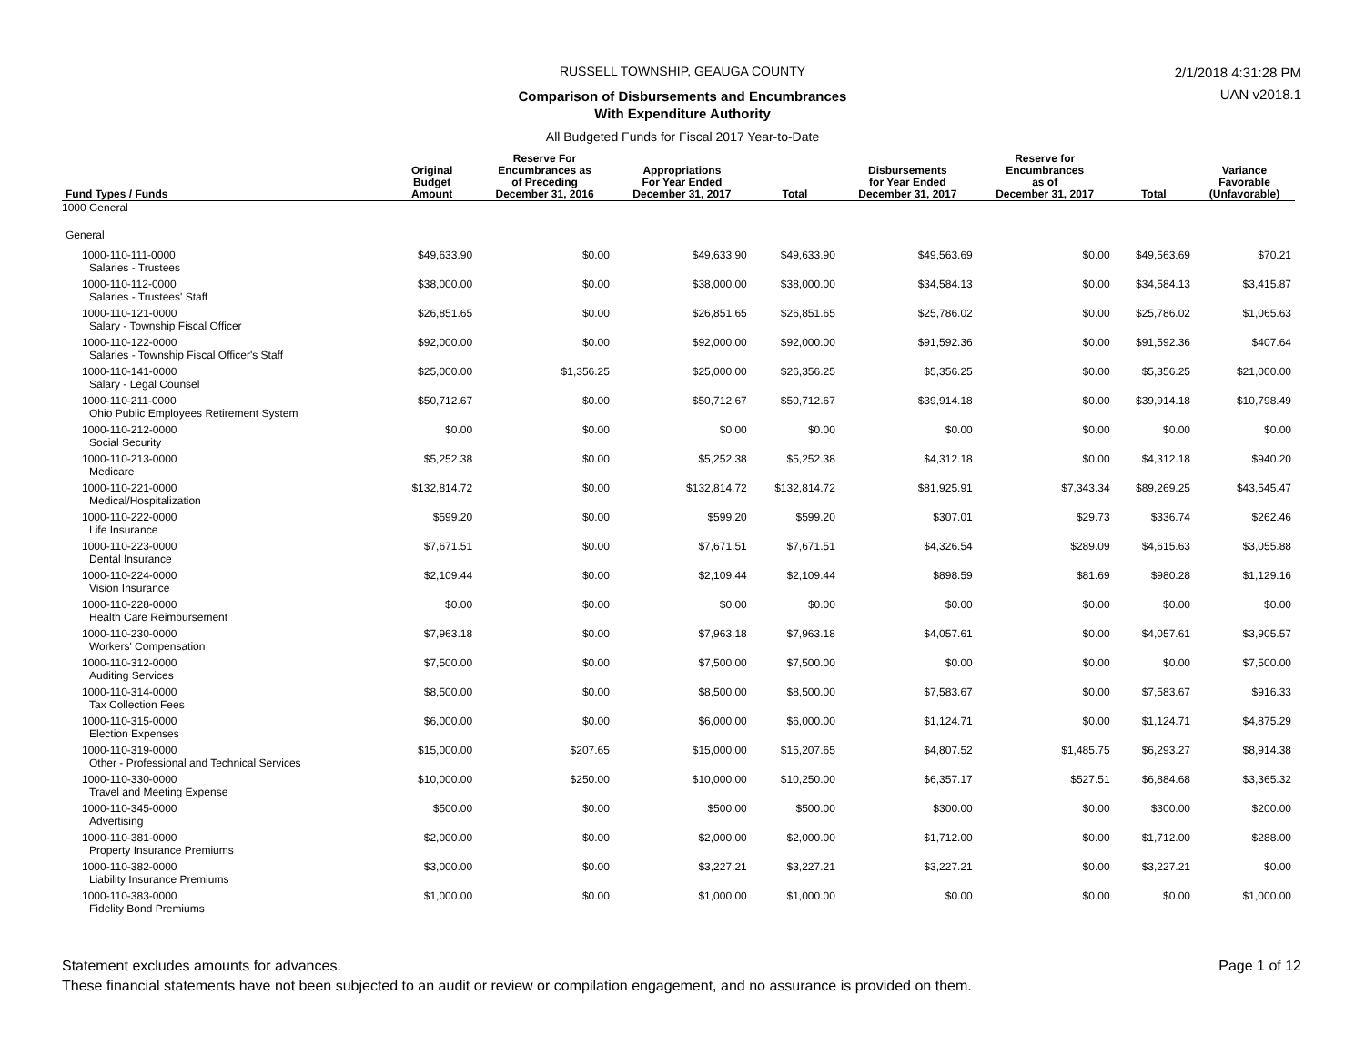2/1/2018 4:31:28 PM
UAN v2018.1
RUSSELL TOWNSHIP, GEAUGA COUNTY
Comparison of Disbursements and Encumbrances
With Expenditure Authority
All Budgeted Funds for Fiscal 2017 Year-to-Date
| Fund Types / Funds | Original Budget Amount | Reserve For Encumbrances as of Preceding December 31, 2016 | Appropriations For Year Ended December 31, 2017 | Total | Disbursements for Year Ended December 31, 2017 | Reserve for Encumbrances as of December 31, 2017 | Total | Variance Favorable (Unfavorable) |
| --- | --- | --- | --- | --- | --- | --- | --- | --- |
| 1000 General | | | | | | | | |
| General | | | | | | | | |
| 1000-110-111-0000 Salaries - Trustees | $49,633.90 | $0.00 | $49,633.90 | $49,633.90 | $49,563.69 | $0.00 | $49,563.69 | $70.21 |
| 1000-110-112-0000 Salaries - Trustees' Staff | $38,000.00 | $0.00 | $38,000.00 | $38,000.00 | $34,584.13 | $0.00 | $34,584.13 | $3,415.87 |
| 1000-110-121-0000 Salary - Township Fiscal Officer | $26,851.65 | $0.00 | $26,851.65 | $26,851.65 | $25,786.02 | $0.00 | $25,786.02 | $1,065.63 |
| 1000-110-122-0000 Salaries - Township Fiscal Officer's Staff | $92,000.00 | $0.00 | $92,000.00 | $92,000.00 | $91,592.36 | $0.00 | $91,592.36 | $407.64 |
| 1000-110-141-0000 Salary - Legal Counsel | $25,000.00 | $1,356.25 | $25,000.00 | $26,356.25 | $5,356.25 | $0.00 | $5,356.25 | $21,000.00 |
| 1000-110-211-0000 Ohio Public Employees Retirement System | $50,712.67 | $0.00 | $50,712.67 | $50,712.67 | $39,914.18 | $0.00 | $39,914.18 | $10,798.49 |
| 1000-110-212-0000 Social Security | $0.00 | $0.00 | $0.00 | $0.00 | $0.00 | $0.00 | $0.00 | $0.00 |
| 1000-110-213-0000 Medicare | $5,252.38 | $0.00 | $5,252.38 | $5,252.38 | $4,312.18 | $0.00 | $4,312.18 | $940.20 |
| 1000-110-221-0000 Medical/Hospitalization | $132,814.72 | $0.00 | $132,814.72 | $132,814.72 | $81,925.91 | $7,343.34 | $89,269.25 | $43,545.47 |
| 1000-110-222-0000 Life Insurance | $599.20 | $0.00 | $599.20 | $599.20 | $307.01 | $29.73 | $336.74 | $262.46 |
| 1000-110-223-0000 Dental Insurance | $7,671.51 | $0.00 | $7,671.51 | $7,671.51 | $4,326.54 | $289.09 | $4,615.63 | $3,055.88 |
| 1000-110-224-0000 Vision Insurance | $2,109.44 | $0.00 | $2,109.44 | $2,109.44 | $898.59 | $81.69 | $980.28 | $1,129.16 |
| 1000-110-228-0000 Health Care Reimbursement | $0.00 | $0.00 | $0.00 | $0.00 | $0.00 | $0.00 | $0.00 | $0.00 |
| 1000-110-230-0000 Workers' Compensation | $7,963.18 | $0.00 | $7,963.18 | $7,963.18 | $4,057.61 | $0.00 | $4,057.61 | $3,905.57 |
| 1000-110-312-0000 Auditing Services | $7,500.00 | $0.00 | $7,500.00 | $7,500.00 | $0.00 | $0.00 | $0.00 | $7,500.00 |
| 1000-110-314-0000 Tax Collection Fees | $8,500.00 | $0.00 | $8,500.00 | $8,500.00 | $7,583.67 | $0.00 | $7,583.67 | $916.33 |
| 1000-110-315-0000 Election Expenses | $6,000.00 | $0.00 | $6,000.00 | $6,000.00 | $1,124.71 | $0.00 | $1,124.71 | $4,875.29 |
| 1000-110-319-0000 Other - Professional and Technical Services | $15,000.00 | $207.65 | $15,000.00 | $15,207.65 | $4,807.52 | $1,485.75 | $6,293.27 | $8,914.38 |
| 1000-110-330-0000 Travel and Meeting Expense | $10,000.00 | $250.00 | $10,000.00 | $10,250.00 | $6,357.17 | $527.51 | $6,884.68 | $3,365.32 |
| 1000-110-345-0000 Advertising | $500.00 | $0.00 | $500.00 | $500.00 | $300.00 | $0.00 | $300.00 | $200.00 |
| 1000-110-381-0000 Property Insurance Premiums | $2,000.00 | $0.00 | $2,000.00 | $2,000.00 | $1,712.00 | $0.00 | $1,712.00 | $288.00 |
| 1000-110-382-0000 Liability Insurance Premiums | $3,000.00 | $0.00 | $3,227.21 | $3,227.21 | $3,227.21 | $0.00 | $3,227.21 | $0.00 |
| 1000-110-383-0000 Fidelity Bond Premiums | $1,000.00 | $0.00 | $1,000.00 | $1,000.00 | $0.00 | $0.00 | $0.00 | $1,000.00 |
Page 1 of 12 Statement excludes amounts for advances.
These financial statements have not been subjected to an audit or review or compilation engagement, and no assurance is provided on them.